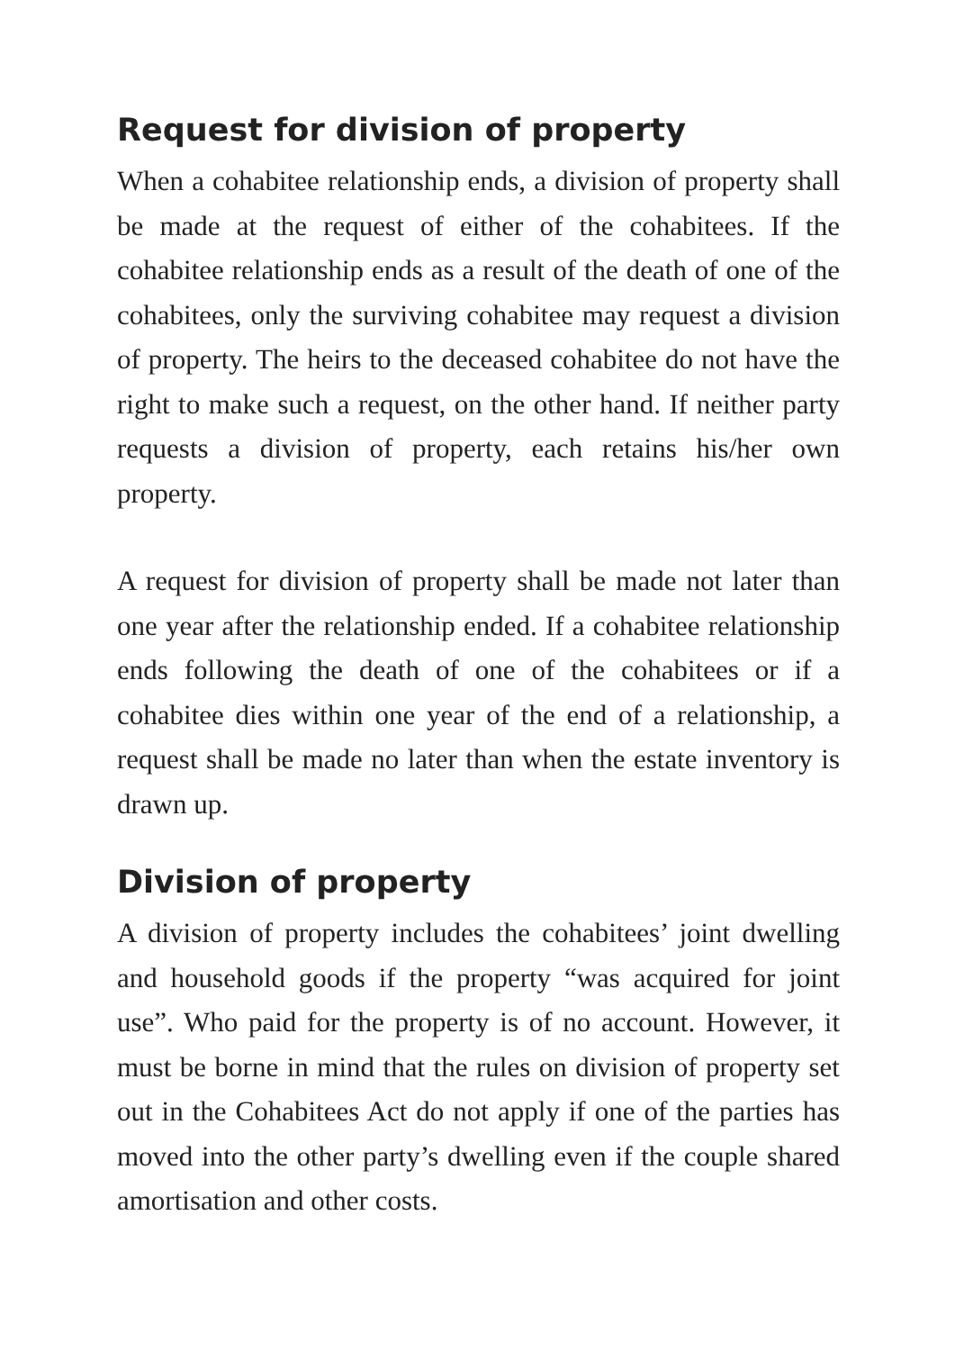Request for division of property
When a cohabitee relationship ends, a division of property shall be made at the request of either of the cohabitees. If the cohabitee relationship ends as a result of the death of one of the cohabitees, only the surviving cohabitee may request a division of property. The heirs to the deceased cohabitee do not have the right to make such a request, on the other hand. If neither party requests a division of property, each retains his/her own property.
A request for division of property shall be made not later than one year after the relationship ended. If a cohabitee relationship ends following the death of one of the cohabitees or if a cohabitee dies within one year of the end of a relationship, a request shall be made no later than when the estate inventory is drawn up.
Division of property
A division of property includes the cohabitees’ joint dwelling and household goods if the property “was acquired for joint use”. Who paid for the property is of no account. However, it must be borne in mind that the rules on division of property set out in the Cohabitees Act do not apply if one of the parties has moved into the other party’s dwelling even if the couple shared amortisation and other costs.